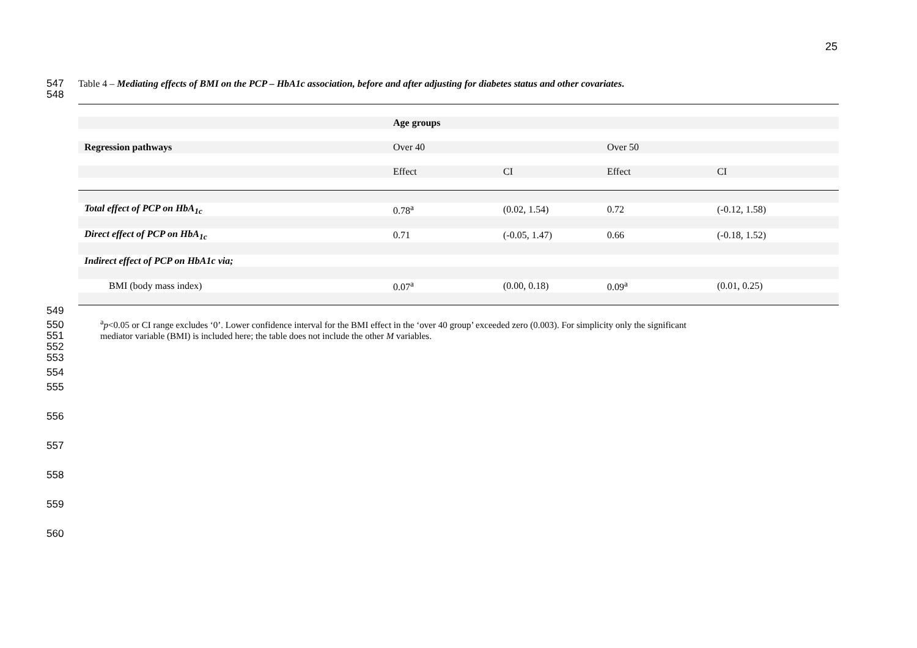25
547
Table 4 – Mediating effects of BMI on the PCP – HbA1c association, before and after adjusting for diabetes status and other covariates.
548
| | Age groups | | | |
| Regression pathways | Over 40 | | Over 50 | |
| | Effect | CI | Effect | CI |
| Total effect of PCP on HbA<sub>1c</sub> | 0.78<sup>a</sup> | (0.02, 1.54) | 0.72 | (-0.12, 1.58) |
| Direct effect of PCP on HbA<sub>1c</sub> | 0.71 | (-0.05, 1.47) | 0.66 | (-0.18, 1.52) |
| Indirect effect of PCP on HbA1c via; | | | | |
| BMI (body mass index) | 0.07<sup>a</sup> | (0.00, 0.18) | 0.09<sup>a</sup> | (0.01, 0.25) |
549
550
551
<sup>a</sup> p<0.05 or CI range excludes ‘0’. Lower confidence interval for the BMI effect in the ‘over 40 group’ exceeded zero (0.003). For simplicity only the significant
mediator variable (BMI) is included here; the table does not include the other M variables.
552
553
554
555
556
557
558
559
560